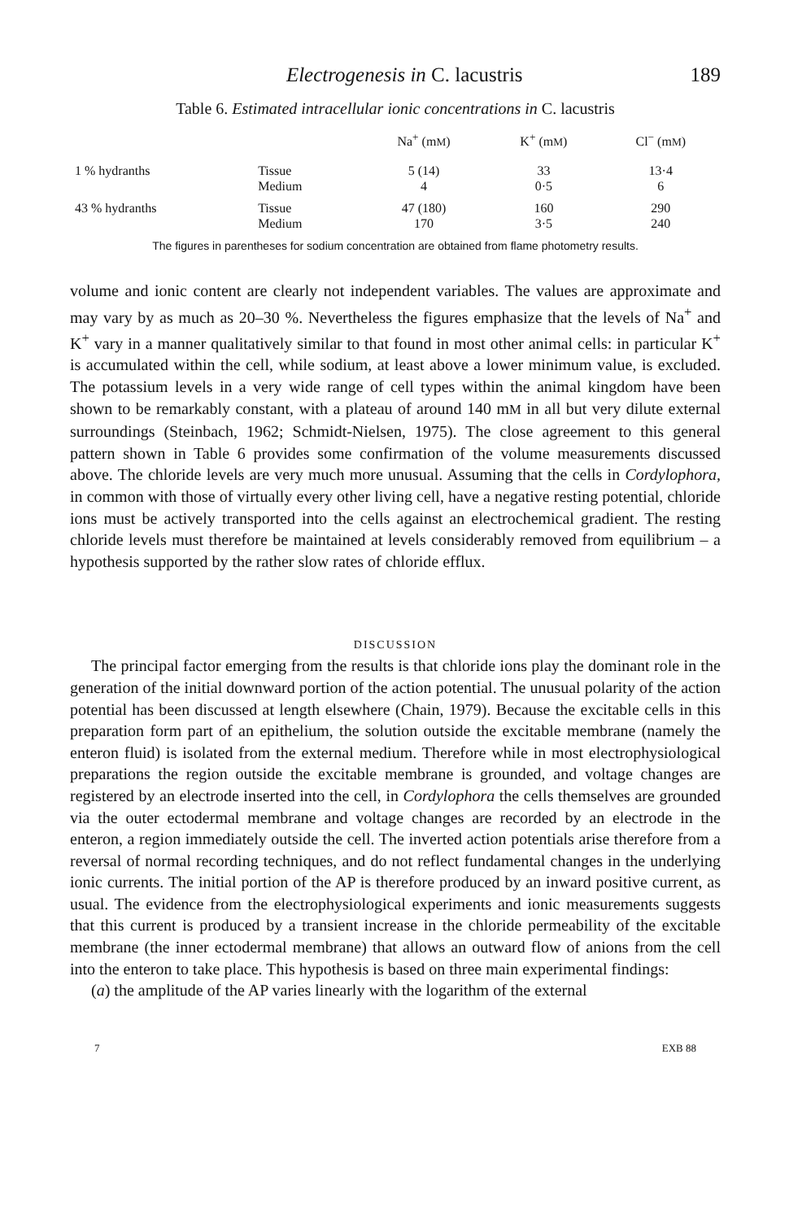Electrogenesis in C. lacustris 189
Table 6. Estimated intracellular ionic concentrations in C. lacustris
| | | Na<sup>+</sup> (m M ) | K<sup>+</sup> (m M ) | Cl<sup>−</sup> (m M ) |
| --- | --- | --- | --- | --- |
| 1 % hydranths | Tissue | 5 (14) | 33 | 13·4 |
| | Medium | 4 | 0·5 | 6 |
| 43 % hydranths | Tissue | 47 (180) | 160 | 290 |
| | Medium | 170 | 3·5 | 240 |
The figures in parentheses for sodium concentration are obtained from flame photometry results.
volume and ionic content are clearly not independent variables. The values are approximate and may vary by as much as 20–30 %. Nevertheless the figures emphasize that the levels of Na<sup>+</sup> and K<sup>+</sup> vary in a manner qualitatively similar to that found in most other animal cells: in particular K<sup>+</sup> is accumulated within the cell, while sodium, at least above a lower minimum value, is excluded. The potassium levels in a very wide range of cell types within the animal kingdom have been shown to be remarkably constant, with a plateau of around 140 mM in all but very dilute external surroundings (Steinbach, 1962; Schmidt-Nielsen, 1975). The close agreement to this general pattern shown in Table 6 provides some confirmation of the volume measurements discussed above. The chloride levels are very much more unusual. Assuming that the cells in Cordylophora, in common with those of virtually every other living cell, have a negative resting potential, chloride ions must be actively transported into the cells against an electrochemical gradient. The resting chloride levels must therefore be maintained at levels considerably removed from equilibrium – a hypothesis supported by the rather slow rates of chloride efflux.
DISCUSSION
The principal factor emerging from the results is that chloride ions play the dominant role in the generation of the initial downward portion of the action potential. The unusual polarity of the action potential has been discussed at length elsewhere (Chain, 1979). Because the excitable cells in this preparation form part of an epithelium, the solution outside the excitable membrane (namely the enteron fluid) is isolated from the external medium. Therefore while in most electrophysiological preparations the region outside the excitable membrane is grounded, and voltage changes are registered by an electrode inserted into the cell, in Cordylophora the cells themselves are grounded via the outer ectodermal membrane and voltage changes are recorded by an electrode in the enteron, a region immediately outside the cell. The inverted action potentials arise therefore from a reversal of normal recording techniques, and do not reflect fundamental changes in the underlying ionic currents. The initial portion of the AP is therefore produced by an inward positive current, as usual. The evidence from the electrophysiological experiments and ionic measurements suggests that this current is produced by a transient increase in the chloride permeability of the excitable membrane (the inner ectodermal membrane) that allows an outward flow of anions from the cell into the enteron to take place. This hypothesis is based on three main experimental findings:
(a) the amplitude of the AP varies linearly with the logarithm of the external
7 EXB 88